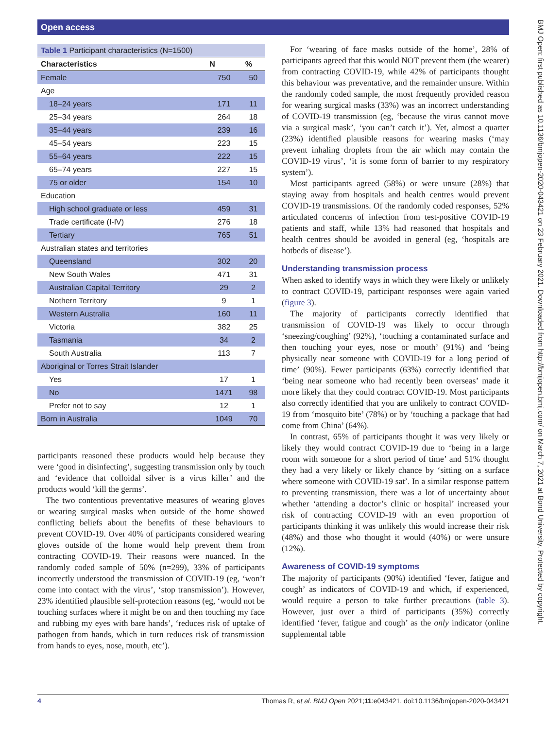Open access
BMJ Open: first published as 10.1136/bmjopen-2020-043421 on 23 February 2021. Downloaded from http://bmjopen.bmj.com/ on March 7, 2021 at Bond University. Protected by copyright.
| Table 1 Participant characteristics (N=1500) | | |
| --- | --- | --- |
| Characteristics | N | % |
| Female | 750 | 50 |
| Age | | |
| 18–24 years | 171 | 11 |
| 25–34 years | 264 | 18 |
| 35–44 years | 239 | 16 |
| 45–54 years | 223 | 15 |
| 55–64 years | 222 | 15 |
| 65–74 years | 227 | 15 |
| 75 or older | 154 | 10 |
| Education | | |
| High school graduate or less | 459 | 31 |
| Trade certificate (I-IV) | 276 | 18 |
| Tertiary | 765 | 51 |
| Australian states and territories | | |
| Queensland | 302 | 20 |
| New South Wales | 471 | 31 |
| Australian Capital Territory | 29 | 2 |
| Nothern Territory | 9 | 1 |
| Western Australia | 160 | 11 |
| Victoria | 382 | 25 |
| Tasmania | 34 | 2 |
| South Australia | 113 | 7 |
| Aboriginal or Torres Strait Islander | | |
| Yes | 17 | 1 |
| No | 1471 | 98 |
| Prefer not to say | 12 | 1 |
| Born in Australia | 1049 | 70 |
participants reasoned these products would help because they were ‘good in disinfecting’, suggesting transmission only by touch and ‘evidence that colloidal silver is a virus killer’ and the products would ‘kill the germs’.
The two contentious preventative measures of wearing gloves or wearing surgical masks when outside of the home showed conflicting beliefs about the benefits of these behaviours to prevent COVID-19. Over 40% of participants considered wearing gloves outside of the home would help prevent them from contracting COVID-19. Their reasons were nuanced. In the randomly coded sample of 50% (n=299), 33% of participants incorrectly understood the transmission of COVID-19 (eg, ‘won’t come into contact with the virus’, ‘stop transmission’). However, 23% identified plausible self-protection reasons (eg, ‘would not be touching surfaces where it might be on and then touching my face and rubbing my eyes with bare hands’, ‘reduces risk of uptake of pathogen from hands, which in turn reduces risk of transmission from hands to eyes, nose, mouth, etc’).
For ‘wearing of face masks outside of the home’, 28% of participants agreed that this would NOT prevent them (the wearer) from contracting COVID-19, while 42% of participants thought this behaviour was preventative, and the remainder unsure. Within the randomly coded sample, the most frequently provided reason for wearing surgical masks (33%) was an incorrect understanding of COVID-19 transmission (eg, ‘because the virus cannot move via a surgical mask’, ‘you can’t catch it’). Yet, almost a quarter (23%) identified plausible reasons for wearing masks (‘may prevent inhaling droplets from the air which may contain the COVID-19 virus’, ‘it is some form of barrier to my respiratory system’).
Most participants agreed (58%) or were unsure (28%) that staying away from hospitals and health centres would prevent COVID-19 transmissions. Of the randomly coded responses, 52% articulated concerns of infection from test-positive COVID-19 patients and staff, while 13% had reasoned that hospitals and health centres should be avoided in general (eg, ‘hospitals are hotbeds of disease’).
Understanding transmission process
When asked to identify ways in which they were likely or unlikely to contract COVID-19, participant responses were again varied (figure 3).
The majority of participants correctly identified that transmission of COVID-19 was likely to occur through ‘sneezing/coughing’ (92%), ‘touching a contaminated surface and then touching your eyes, nose or mouth’ (91%) and ‘being physically near someone with COVID-19 for a long period of time’ (90%). Fewer participants (63%) correctly identified that ‘being near someone who had recently been overseas’ made it more likely that they could contract COVID-19. Most participants also correctly identified that you are unlikely to contract COVID-19 from ‘mosquito bite’ (78%) or by ‘touching a package that had come from China’ (64%).
In contrast, 65% of participants thought it was very likely or likely they would contract COVID-19 due to ‘being in a large room with someone for a short period of time’ and 51% thought they had a very likely or likely chance by ‘sitting on a surface where someone with COVID-19 sat’. In a similar response pattern to preventing transmission, there was a lot of uncertainty about whether ‘attending a doctor’s clinic or hospital’ increased your risk of contracting COVID-19 with an even proportion of participants thinking it was unlikely this would increase their risk (48%) and those who thought it would (40%) or were unsure (12%).
Awareness of COVID-19 symptoms
The majority of participants (90%) identified ‘fever, fatigue and cough’ as indicators of COVID-19 and which, if experienced, would require a person to take further precautions (table 3). However, just over a third of participants (35%) correctly identified ‘fever, fatigue and cough’ as the only indicator (online supplemental table
4 Thomas R, et al. BMJ Open 2021;11:e043421. doi:10.1136/bmjopen-2020-043421